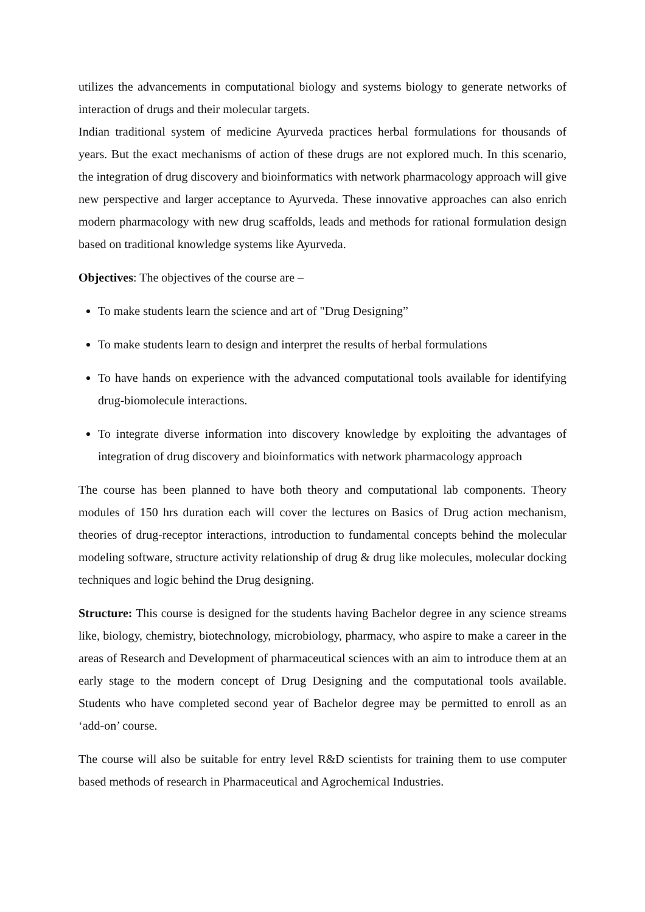utilizes the advancements in computational biology and systems biology to generate networks of interaction of drugs and their molecular targets.
Indian traditional system of medicine Ayurveda practices herbal formulations for thousands of years. But the exact mechanisms of action of these drugs are not explored much. In this scenario, the integration of drug discovery and bioinformatics with network pharmacology approach will give new perspective and larger acceptance to Ayurveda. These innovative approaches can also enrich modern pharmacology with new drug scaffolds, leads and methods for rational formulation design based on traditional knowledge systems like Ayurveda.
Objectives: The objectives of the course are –
To make students learn the science and art of "Drug Designing”
To make students learn to design and interpret the results of herbal formulations
To have hands on experience with the advanced computational tools available for identifying drug-biomolecule interactions.
To integrate diverse information into discovery knowledge by exploiting the advantages of integration of drug discovery and bioinformatics with network pharmacology approach
The course has been planned to have both theory and computational lab components. Theory modules of 150 hrs duration each will cover the lectures on Basics of Drug action mechanism, theories of drug-receptor interactions, introduction to fundamental concepts behind the molecular modeling software, structure activity relationship of drug & drug like molecules, molecular docking techniques and logic behind the Drug designing.
Structure: This course is designed for the students having Bachelor degree in any science streams like, biology, chemistry, biotechnology, microbiology, pharmacy, who aspire to make a career in the areas of Research and Development of pharmaceutical sciences with an aim to introduce them at an early stage to the modern concept of Drug Designing and the computational tools available. Students who have completed second year of Bachelor degree may be permitted to enroll as an ‘add-on’ course.
The course will also be suitable for entry level R&D scientists for training them to use computer based methods of research in Pharmaceutical and Agrochemical Industries.